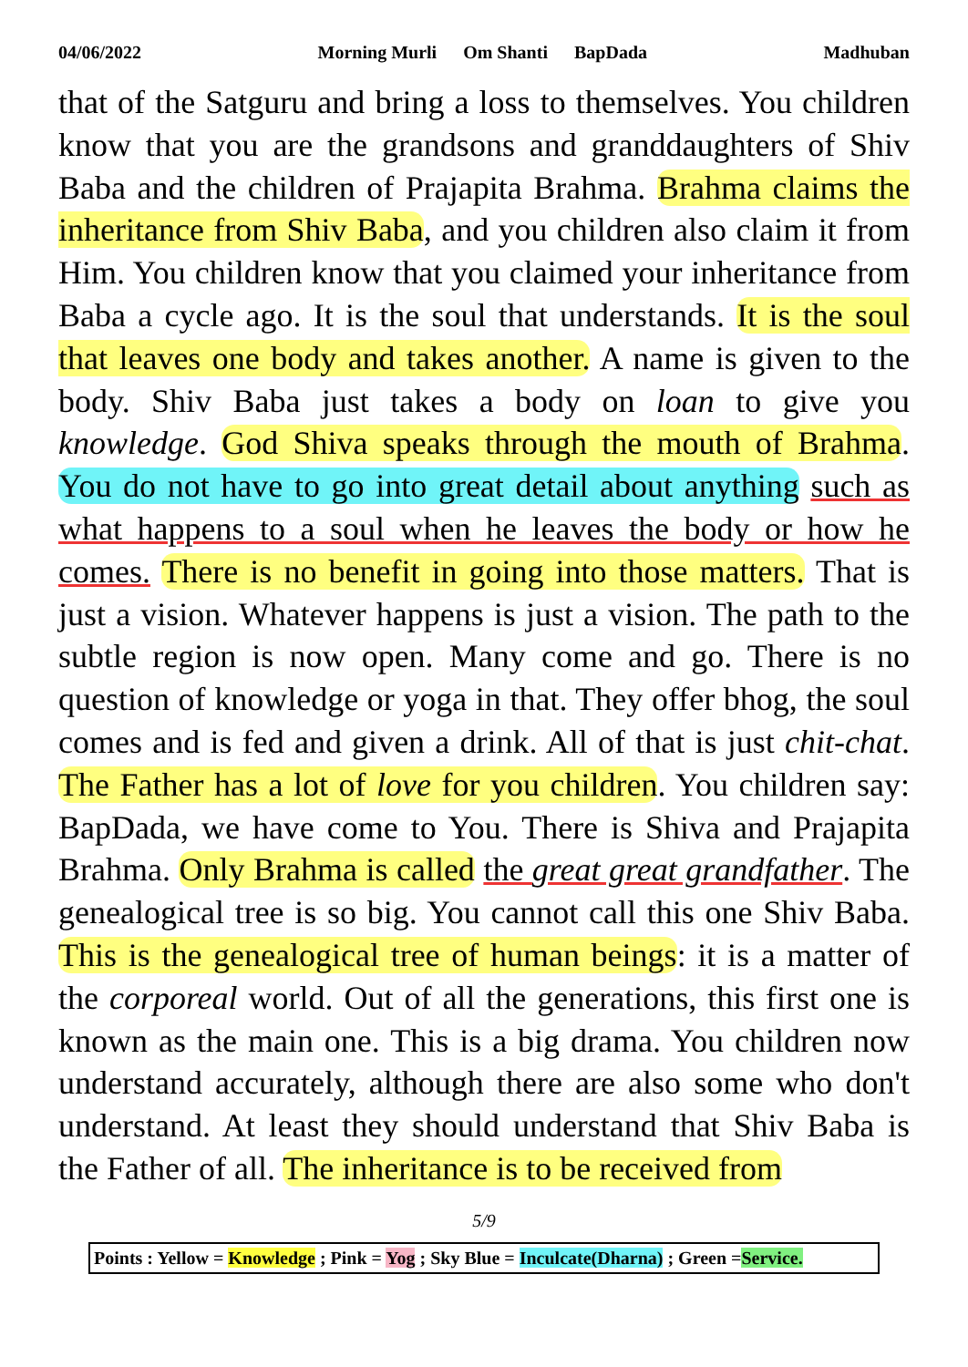04/06/2022 Morning Murli Om Shanti BapDada Madhuban
that of the Satguru and bring a loss to themselves. You children know that you are the grandsons and granddaughters of Shiv Baba and the children of Prajapita Brahma. Brahma claims the inheritance from Shiv Baba, and you children also claim it from Him. You children know that you claimed your inheritance from Baba a cycle ago. It is the soul that understands. It is the soul that leaves one body and takes another. A name is given to the body. Shiv Baba just takes a body on loan to give you knowledge. God Shiva speaks through the mouth of Brahma. You do not have to go into great detail about anything such as what happens to a soul when he leaves the body or how he comes. There is no benefit in going into those matters. That is just a vision. Whatever happens is just a vision. The path to the subtle region is now open. Many come and go. There is no question of knowledge or yoga in that. They offer bhog, the soul comes and is fed and given a drink. All of that is just chit-chat. The Father has a lot of love for you children. You children say: BapDada, we have come to You. There is Shiva and Prajapita Brahma. Only Brahma is called the great great grandfather. The genealogical tree is so big. You cannot call this one Shiv Baba. This is the genealogical tree of human beings: it is a matter of the corporeal world. Out of all the generations, this first one is known as the main one. This is a big drama. You children now understand accurately, although there are also some who don't understand. At least they should understand that Shiv Baba is the Father of all. The inheritance is to be received from
5/9
Points : Yellow = Knowledge ; Pink = Yog ; Sky Blue = Inculcate(Dharna) ; Green =Service.